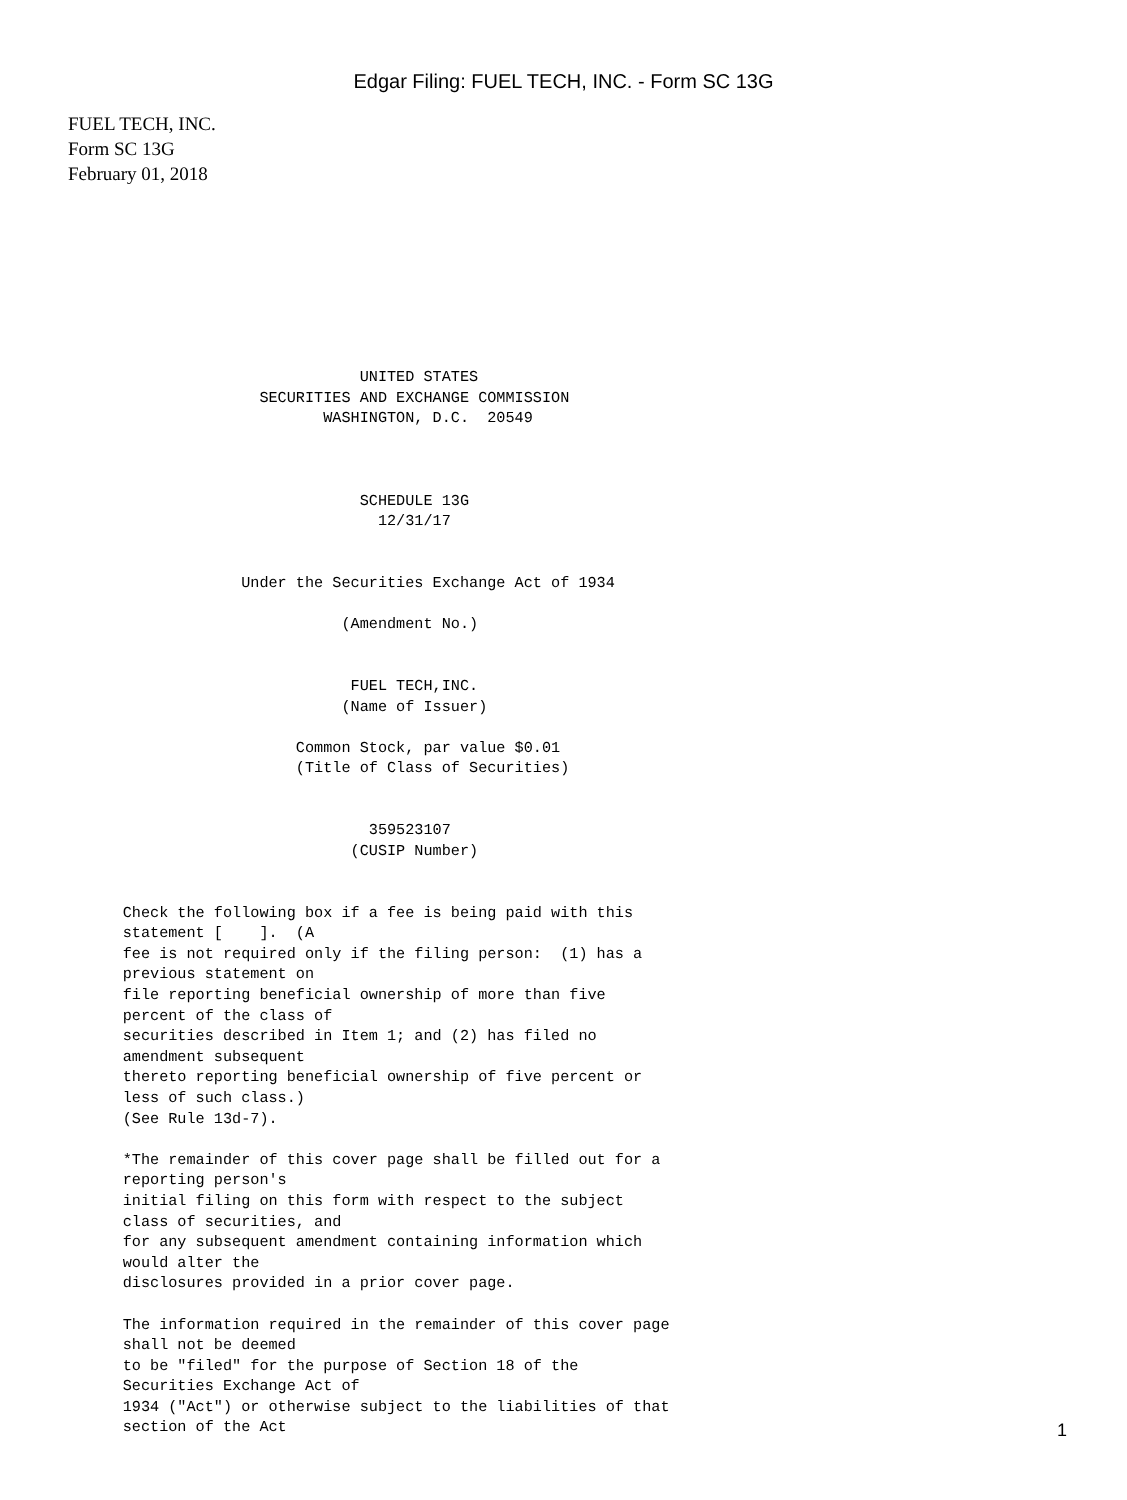Edgar Filing: FUEL TECH, INC. - Form SC 13G
FUEL TECH, INC.
Form SC 13G
February 01, 2018
                                UNITED STATES
                     SECURITIES AND EXCHANGE COMMISSION
                            WASHINGTON, D.C.  20549



                                SCHEDULE 13G
                                  12/31/17


                   Under the Securities Exchange Act of 1934

                              (Amendment No.)


                               FUEL TECH,INC.
                              (Name of Issuer)

                         Common Stock, par value $0.01
                         (Title of Class of Securities)


                                 359523107
                               (CUSIP Number)


      Check the following box if a fee is being paid with this
      statement [    ].  (A
      fee is not required only if the filing person:  (1) has a
      previous statement on
      file reporting beneficial ownership of more than five
      percent of the class of
      securities described in Item 1; and (2) has filed no
      amendment subsequent
      thereto reporting beneficial ownership of five percent or
      less of such class.)
      (See Rule 13d-7).

      *The remainder of this cover page shall be filled out for a
      reporting person's
      initial filing on this form with respect to the subject
      class of securities, and
      for any subsequent amendment containing information which
      would alter the
      disclosures provided in a prior cover page.

      The information required in the remainder of this cover page
      shall not be deemed
      to be "filed" for the purpose of Section 18 of the
      Securities Exchange Act of
      1934 ("Act") or otherwise subject to the liabilities of that
      section of the Act
1